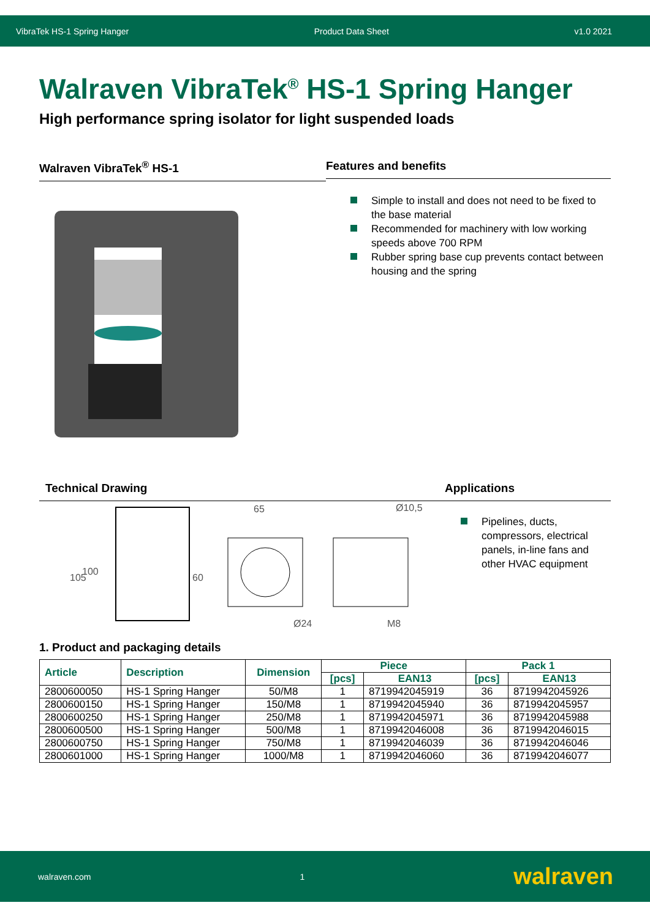VibraTek HS-1 Spring Hanger Product Data Sheet v1.0 2021
Walraven VibraTek<sup>®</sup> HS-1 Spring Hanger
High performance spring isolator for light suspended loads
Walraven VibraTek<sup>®</sup> HS-1 Features and benefits
Simple to install and does not need to be fixed to the base material
Recommended for machinery with low working speeds above 700 RPM
Rubber spring base cup prevents contact between housing and the spring
Technical Drawing
105
100
60
65
Ø10,5
Ø24
M8
Applications
Pipelines, ducts, compressors, electrical panels, in-line fans and other HVAC equipment
1. Product and packaging details
| Article | Description | Dimension | Piece | | Pack 1 | |
| --- | --- | --- | --- | --- | --- | --- |
| | | | [pcs] | EAN13 | [pcs] | EAN13 |
| 2800600050 | HS-1 Spring Hanger | 50/M8 | 1 | 8719942045919 | 36 | 8719942045926 |
| 2800600150 | HS-1 Spring Hanger | 150/M8 | 1 | 8719942045940 | 36 | 8719942045957 |
| 2800600250 | HS-1 Spring Hanger | 250/M8 | 1 | 8719942045971 | 36 | 8719942045988 |
| 2800600500 | HS-1 Spring Hanger | 500/M8 | 1 | 8719942046008 | 36 | 8719942046015 |
| 2800600750 | HS-1 Spring Hanger | 750/M8 | 1 | 8719942046039 | 36 | 8719942046046 |
| 2800601000 | HS-1 Spring Hanger | 1000/M8 | 1 | 8719942046060 | 36 | 8719942046077 |
walraven.com 1 walraven